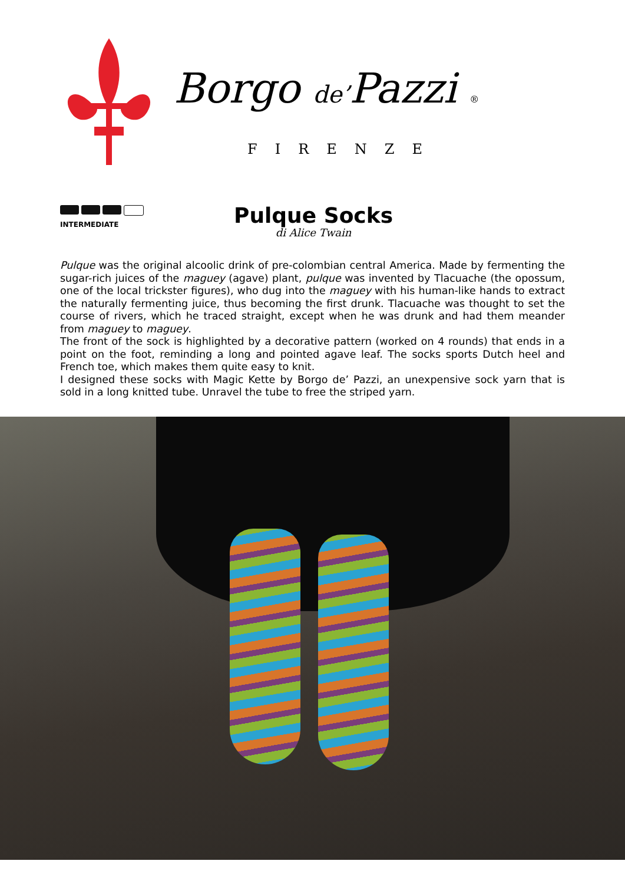Borgo de’Pazzi ®
FIRENZE
INTERMEDIATE
Pulque Socks
di Alice Twain
Pulque was the original alcoolic drink of pre-colombian central America. Made by fermenting the sugar-rich juices of the maguey (agave) plant, pulque was invented by Tlacuache (the opossum, one of the local trickster figures), who dug into the maguey with his human-like hands to extract the naturally fermenting juice, thus becoming the first drunk. Tlacuache was thought to set the course of rivers, which he traced straight, except when he was drunk and had them meander from maguey to maguey.
The front of the sock is highlighted by a decorative pattern (worked on 4 rounds) that ends in a point on the foot, reminding a long and pointed agave leaf. The socks sports Dutch heel and French toe, which makes them quite easy to knit.
I designed these socks with Magic Kette by Borgo de’ Pazzi, an unexpensive sock yarn that is sold in a long knitted tube. Unravel the tube to free the striped yarn.